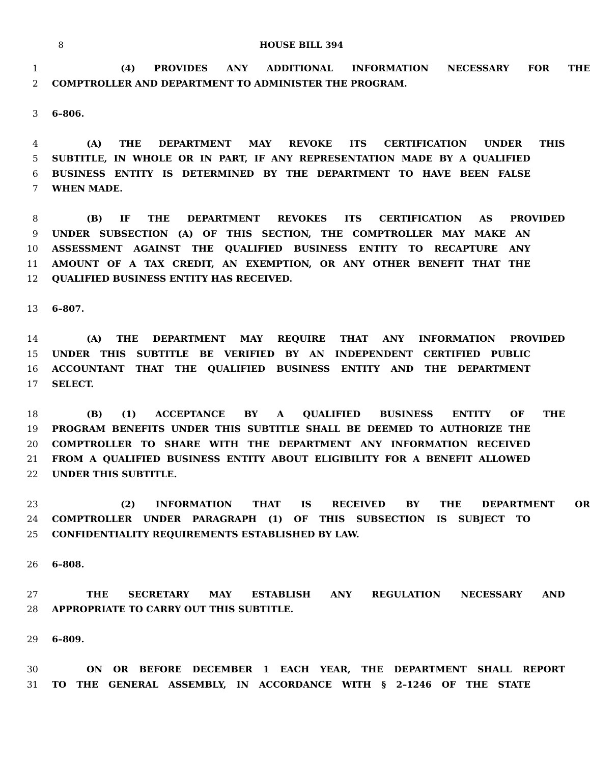8 HOUSE BILL 394
1 (4) PROVIDES ANY ADDITIONAL INFORMATION NECESSARY FOR THE
2 COMPTROLLER AND DEPARTMENT TO ADMINISTER THE PROGRAM.
3 6–806.
4 (A) THE DEPARTMENT MAY REVOKE ITS CERTIFICATION UNDER THIS
5 SUBTITLE, IN WHOLE OR IN PART, IF ANY REPRESENTATION MADE BY A QUALIFIED
6 BUSINESS ENTITY IS DETERMINED BY THE DEPARTMENT TO HAVE BEEN FALSE
7 WHEN MADE.
8 (B) IF THE DEPARTMENT REVOKES ITS CERTIFICATION AS PROVIDED
9 UNDER SUBSECTION (A) OF THIS SECTION, THE COMPTROLLER MAY MAKE AN
10 ASSESSMENT AGAINST THE QUALIFIED BUSINESS ENTITY TO RECAPTURE ANY
11 AMOUNT OF A TAX CREDIT, AN EXEMPTION, OR ANY OTHER BENEFIT THAT THE
12 QUALIFIED BUSINESS ENTITY HAS RECEIVED.
13 6–807.
14 (A) THE DEPARTMENT MAY REQUIRE THAT ANY INFORMATION PROVIDED
15 UNDER THIS SUBTITLE BE VERIFIED BY AN INDEPENDENT CERTIFIED PUBLIC
16 ACCOUNTANT THAT THE QUALIFIED BUSINESS ENTITY AND THE DEPARTMENT
17 SELECT.
18 (B) (1) ACCEPTANCE BY A QUALIFIED BUSINESS ENTITY OF THE
19 PROGRAM BENEFITS UNDER THIS SUBTITLE SHALL BE DEEMED TO AUTHORIZE THE
20 COMPTROLLER TO SHARE WITH THE DEPARTMENT ANY INFORMATION RECEIVED
21 FROM A QUALIFIED BUSINESS ENTITY ABOUT ELIGIBILITY FOR A BENEFIT ALLOWED
22 UNDER THIS SUBTITLE.
23 (2) INFORMATION THAT IS RECEIVED BY THE DEPARTMENT OR
24 COMPTROLLER UNDER PARAGRAPH (1) OF THIS SUBSECTION IS SUBJECT TO
25 CONFIDENTIALITY REQUIREMENTS ESTABLISHED BY LAW.
26 6–808.
27 THE SECRETARY MAY ESTABLISH ANY REGULATION NECESSARY AND
28 APPROPRIATE TO CARRY OUT THIS SUBTITLE.
29 6–809.
30 ON OR BEFORE DECEMBER 1 EACH YEAR, THE DEPARTMENT SHALL REPORT
31 TO THE GENERAL ASSEMBLY, IN ACCORDANCE WITH § 2–1246 OF THE STATE